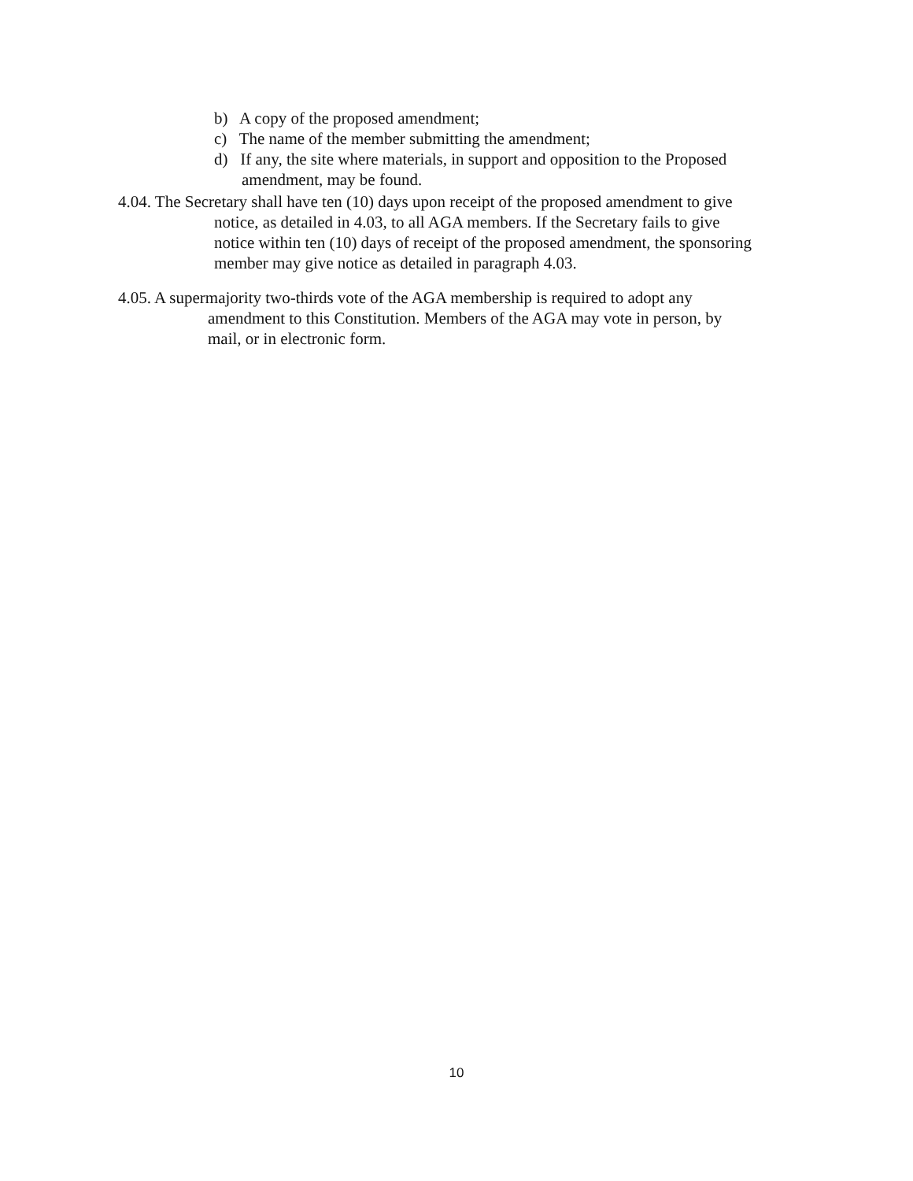b) A copy of the proposed amendment;
c) The name of the member submitting the amendment;
d) If any, the site where materials, in support and opposition to the Proposed amendment, may be found.
4.04. The Secretary shall have ten (10) days upon receipt of the proposed amendment to give
notice, as detailed in 4.03, to all AGA members. If the Secretary fails to give
notice within ten (10) days of receipt of the proposed amendment, the sponsoring
member may give notice as detailed in paragraph 4.03.
4.05. A supermajority two-thirds vote of the AGA membership is required to adopt any
amendment to this Constitution. Members of the AGA may vote in person, by
mail, or in electronic form.
10